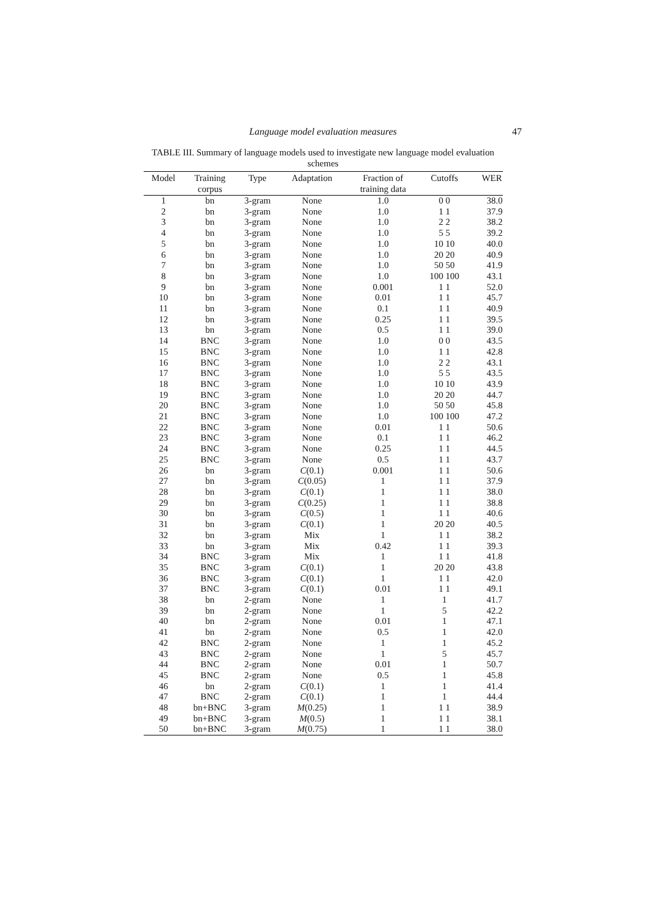Language model evaluation measures
47
TABLE III. Summary of language models used to investigate new language model evaluation schemes
| Model | Training corpus | Type | Adaptation | Fraction of training data | Cutoffs | WER |
| --- | --- | --- | --- | --- | --- | --- |
| 1 | bn | 3-gram | None | 1.0 | 0 0 | 38.0 |
| 2 | bn | 3-gram | None | 1.0 | 1 1 | 37.9 |
| 3 | bn | 3-gram | None | 1.0 | 2 2 | 38.2 |
| 4 | bn | 3-gram | None | 1.0 | 5 5 | 39.2 |
| 5 | bn | 3-gram | None | 1.0 | 10 10 | 40.0 |
| 6 | bn | 3-gram | None | 1.0 | 20 20 | 40.9 |
| 7 | bn | 3-gram | None | 1.0 | 50 50 | 41.9 |
| 8 | bn | 3-gram | None | 1.0 | 100 100 | 43.1 |
| 9 | bn | 3-gram | None | 0.001 | 1 1 | 52.0 |
| 10 | bn | 3-gram | None | 0.01 | 1 1 | 45.7 |
| 11 | bn | 3-gram | None | 0.1 | 1 1 | 40.9 |
| 12 | bn | 3-gram | None | 0.25 | 1 1 | 39.5 |
| 13 | bn | 3-gram | None | 0.5 | 1 1 | 39.0 |
| 14 | BNC | 3-gram | None | 1.0 | 0 0 | 43.5 |
| 15 | BNC | 3-gram | None | 1.0 | 1 1 | 42.8 |
| 16 | BNC | 3-gram | None | 1.0 | 2 2 | 43.1 |
| 17 | BNC | 3-gram | None | 1.0 | 5 5 | 43.5 |
| 18 | BNC | 3-gram | None | 1.0 | 10 10 | 43.9 |
| 19 | BNC | 3-gram | None | 1.0 | 20 20 | 44.7 |
| 20 | BNC | 3-gram | None | 1.0 | 50 50 | 45.8 |
| 21 | BNC | 3-gram | None | 1.0 | 100 100 | 47.2 |
| 22 | BNC | 3-gram | None | 0.01 | 1 1 | 50.6 |
| 23 | BNC | 3-gram | None | 0.1 | 1 1 | 46.2 |
| 24 | BNC | 3-gram | None | 0.25 | 1 1 | 44.5 |
| 25 | BNC | 3-gram | None | 0.5 | 1 1 | 43.7 |
| 26 | bn | 3-gram | C (0.1) | 0.001 | 1 1 | 50.6 |
| 27 | bn | 3-gram | C (0.05) | 1 | 1 1 | 37.9 |
| 28 | bn | 3-gram | C (0.1) | 1 | 1 1 | 38.0 |
| 29 | bn | 3-gram | C (0.25) | 1 | 1 1 | 38.8 |
| 30 | bn | 3-gram | C (0.5) | 1 | 1 1 | 40.6 |
| 31 | bn | 3-gram | C (0.1) | 1 | 20 20 | 40.5 |
| 32 | bn | 3-gram | Mix | 1 | 1 1 | 38.2 |
| 33 | bn | 3-gram | Mix | 0.42 | 1 1 | 39.3 |
| 34 | BNC | 3-gram | Mix | 1 | 1 1 | 41.8 |
| 35 | BNC | 3-gram | C (0.1) | 1 | 20 20 | 43.8 |
| 36 | BNC | 3-gram | C (0.1) | 1 | 1 1 | 42.0 |
| 37 | BNC | 3-gram | C (0.1) | 0.01 | 1 1 | 49.1 |
| 38 | bn | 2-gram | None | 1 | 1 | 41.7 |
| 39 | bn | 2-gram | None | 1 | 5 | 42.2 |
| 40 | bn | 2-gram | None | 0.01 | 1 | 47.1 |
| 41 | bn | 2-gram | None | 0.5 | 1 | 42.0 |
| 42 | BNC | 2-gram | None | 1 | 1 | 45.2 |
| 43 | BNC | 2-gram | None | 1 | 5 | 45.7 |
| 44 | BNC | 2-gram | None | 0.01 | 1 | 50.7 |
| 45 | BNC | 2-gram | None | 0.5 | 1 | 45.8 |
| 46 | bn | 2-gram | C (0.1) | 1 | 1 | 41.4 |
| 47 | BNC | 2-gram | C (0.1) | 1 | 1 | 44.4 |
| 48 | bn+BNC | 3-gram | M (0.25) | 1 | 1 1 | 38.9 |
| 49 | bn+BNC | 3-gram | M (0.5) | 1 | 1 1 | 38.1 |
| 50 | bn+BNC | 3-gram | M (0.75) | 1 | 1 1 | 38.0 |